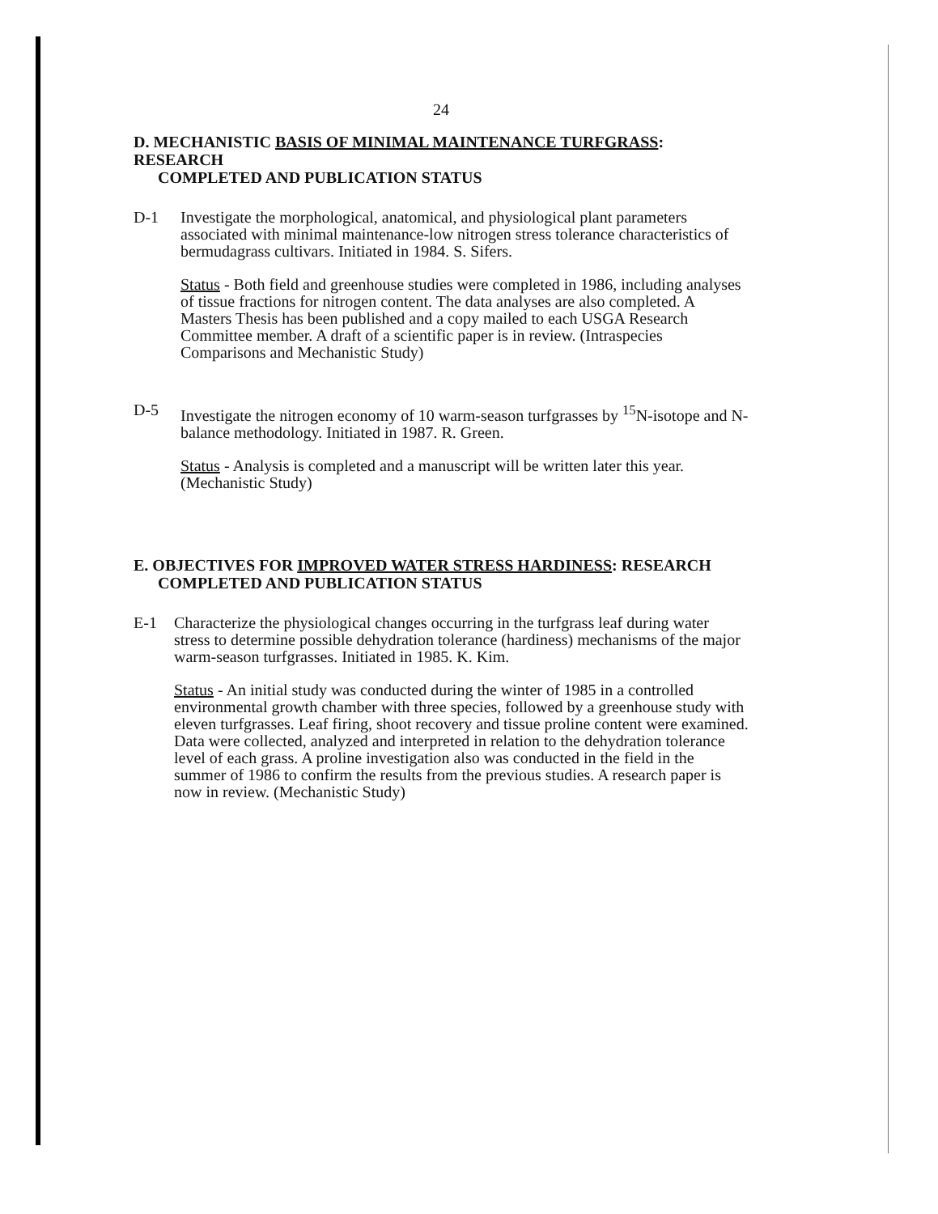24
D. MECHANISTIC BASIS OF MINIMAL MAINTENANCE TURFGRASS: RESEARCH
COMPLETED AND PUBLICATION STATUS
D-1 Investigate the morphological, anatomical, and physiological plant parameters associated with minimal maintenance-low nitrogen stress tolerance characteristics of bermudagrass cultivars. Initiated in 1984. S. Sifers.
Status - Both field and greenhouse studies were completed in 1986, including analyses of tissue fractions for nitrogen content. The data analyses are also completed. A Masters Thesis has been published and a copy mailed to each USGA Research Committee member. A draft of a scientific paper is in review. (Intraspecies Comparisons and Mechanistic Study)
D-5 Investigate the nitrogen economy of 10 warm-season turfgrasses by <sup>15</sup>N-isotope and N-balance methodology. Initiated in 1987. R. Green.
Status - Analysis is completed and a manuscript will be written later this year. (Mechanistic Study)
E. OBJECTIVES FOR IMPROVED WATER STRESS HARDINESS: RESEARCH
COMPLETED AND PUBLICATION STATUS
E-1 Characterize the physiological changes occurring in the turfgrass leaf during water stress to determine possible dehydration tolerance (hardiness) mechanisms of the major warm-season turfgrasses. Initiated in 1985. K. Kim.
Status - An initial study was conducted during the winter of 1985 in a controlled environmental growth chamber with three species, followed by a greenhouse study with eleven turfgrasses. Leaf firing, shoot recovery and tissue proline content were examined. Data were collected, analyzed and interpreted in relation to the dehydration tolerance level of each grass. A proline investigation also was conducted in the field in the summer of 1986 to confirm the results from the previous studies. A research paper is now in review. (Mechanistic Study)